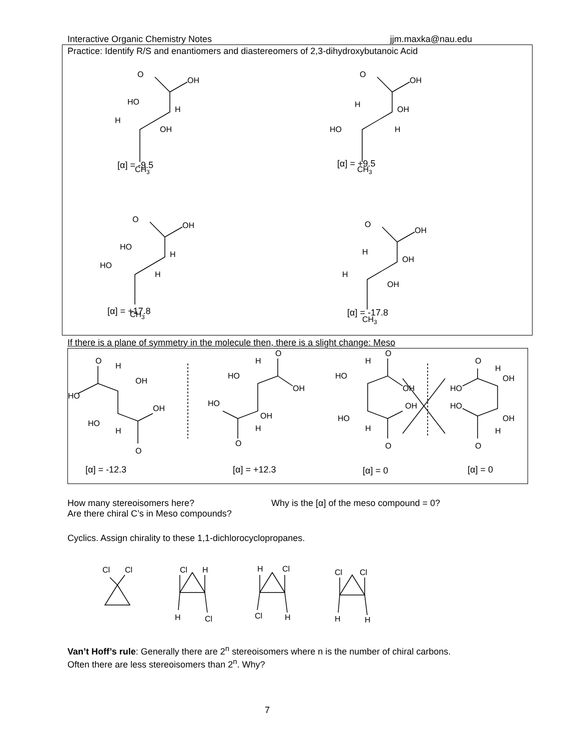Interactive Organic Chemistry Notes jjm.maxka@nau.edu
Practice: Identify R/S and enantiomers and diastereomers of 2,3-dihydroxybutanoic Acid
O
OH
HO
H
H
OH
CH3
O
OH
H
OH
HO
H
CH3
O
OH
HO
H
HO
H
CH3
O
OH
H
OH
H
OH
CH3
[α] = -9.5 [α] = +9.5
[α] = +17.8 [α] = -17.8
If there is a plane of symmetry in the molecule then, there is a slight change: Meso
O
H
OH
HO
OH
HO
H
O
O
H
HO
OH
HO
OH
H
O
O
H
HO
OH
OH
HO
H
O
O
H
OH
HO
HO
OH
H
O
[α] = -12.3 [α] = +12.3 [α] = 0 [α] = 0
How many stereoisomers here? Why is the [α] of the meso compound = 0?
Are there chiral C’s in Meso compounds?
Cyclics. Assign chirality to these 1,1-dichlorocyclopropanes.
Cl
Cl
Cl
H
H
Cl
H
Cl
Cl
H
Cl
Cl
H
H
Van’t Hoff’s rule: Generally there are 2<sup>n</sup> stereoisomers where n is the number of chiral carbons.
Often there are less stereoisomers than 2<sup>n</sup>. Why?
7